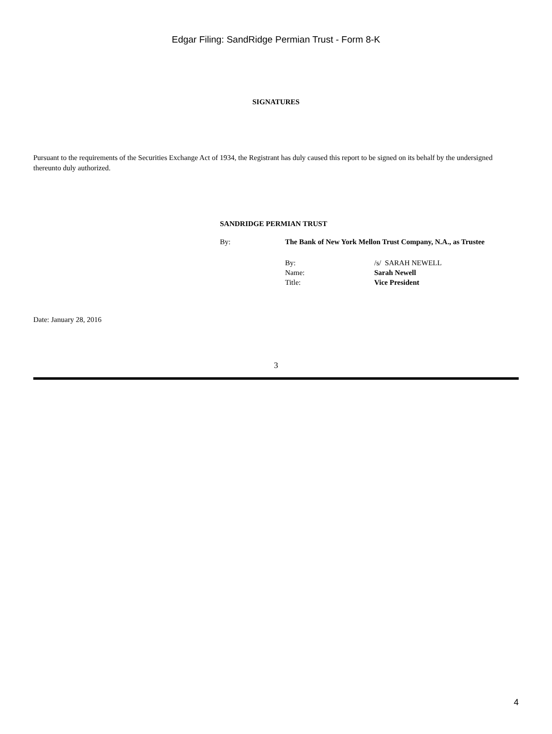Edgar Filing: SandRidge Permian Trust - Form 8-K
SIGNATURES
Pursuant to the requirements of the Securities Exchange Act of 1934, the Registrant has duly caused this report to be signed on its behalf by the undersigned thereunto duly authorized.
SANDRIDGE PERMIAN TRUST
By: The Bank of New York Mellon Trust Company, N.A., as Trustee
By: /s/ SARAH NEWELL
Name: Sarah Newell
Title: Vice President
Date: January 28, 2016
3
4